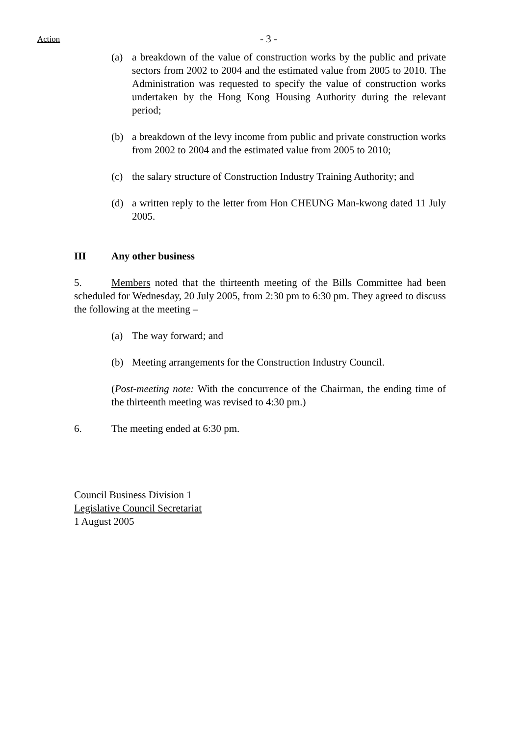Action - 3 -
(a) a breakdown of the value of construction works by the public and private sectors from 2002 to 2004 and the estimated value from 2005 to 2010. The Administration was requested to specify the value of construction works undertaken by the Hong Kong Housing Authority during the relevant period;
(b) a breakdown of the levy income from public and private construction works from 2002 to 2004 and the estimated value from 2005 to 2010;
(c) the salary structure of Construction Industry Training Authority; and
(d) a written reply to the letter from Hon CHEUNG Man-kwong dated 11 July 2005.
III Any other business
5. Members noted that the thirteenth meeting of the Bills Committee had been scheduled for Wednesday, 20 July 2005, from 2:30 pm to 6:30 pm. They agreed to discuss the following at the meeting –
(a) The way forward; and
(b) Meeting arrangements for the Construction Industry Council.
(Post-meeting note: With the concurrence of the Chairman, the ending time of the thirteenth meeting was revised to 4:30 pm.)
6. The meeting ended at 6:30 pm.
Council Business Division 1
Legislative Council Secretariat
1 August 2005